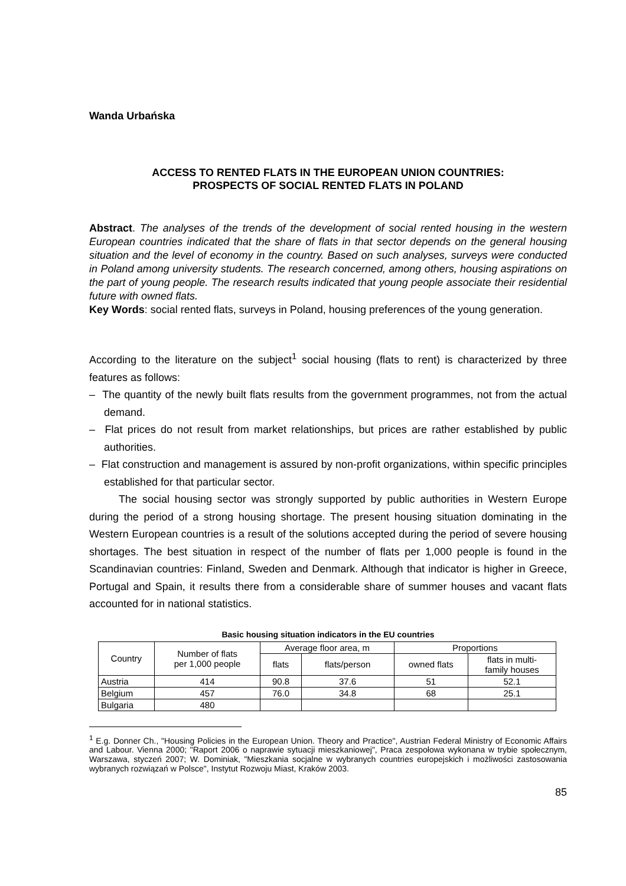Wanda Urbańska
ACCESS TO RENTED FLATS IN THE EUROPEAN UNION COUNTRIES:
PROSPECTS OF SOCIAL RENTED FLATS IN POLAND
Abstract. The analyses of the trends of the development of social rented housing in the western European countries indicated that the share of flats in that sector depends on the general housing situation and the level of economy in the country. Based on such analyses, surveys were conducted in Poland among university students. The research concerned, among others, housing aspirations on the part of young people. The research results indicated that young people associate their residential future with owned flats.
Key Words: social rented flats, surveys in Poland, housing preferences of the young generation.
According to the literature on the subject<sup>1</sup> social housing (flats to rent) is characterized by three features as follows:
– The quantity of the newly built flats results from the government programmes, not from the actual demand.
– Flat prices do not result from market relationships, but prices are rather established by public authorities.
– Flat construction and management is assured by non-profit organizations, within specific principles established for that particular sector.
The social housing sector was strongly supported by public authorities in Western Europe during the period of a strong housing shortage. The present housing situation dominating in the Western European countries is a result of the solutions accepted during the period of severe housing shortages. The best situation in respect of the number of flats per 1,000 people is found in the Scandinavian countries: Finland, Sweden and Denmark. Although that indicator is higher in Greece, Portugal and Spain, it results there from a considerable share of summer houses and vacant flats accounted for in national statistics.
Basic housing situation indicators in the EU countries
| Country | Number of flats per 1,000 people | Average floor area, m | | Proportions | |
| --- | --- | --- | --- | --- | --- |
| | | flats | flats/person | owned flats | flats in multi- family houses |
| Austria | 414 | 90.8 | 37.6 | 51 | 52.1 |
| Belgium | 457 | 76.0 | 34.8 | 68 | 25.1 |
| Bulgaria | 480 | | | | |
<sup>1</sup> E.g. Donner Ch., "Housing Policies in the European Union. Theory and Practice", Austrian Federal Ministry of Economic Affairs and Labour. Vienna 2000; "Raport 2006 o naprawie sytuacji mieszkaniowej", Praca zespołowa wykonana w trybie społecznym, Warszawa, styczeń 2007; W. Dominiak, "Mieszkania socjalne w wybranych countries europejskich i możliwości zastosowania wybranych rozwiązań w Polsce", Instytut Rozwoju Miast, Kraków 2003.
85